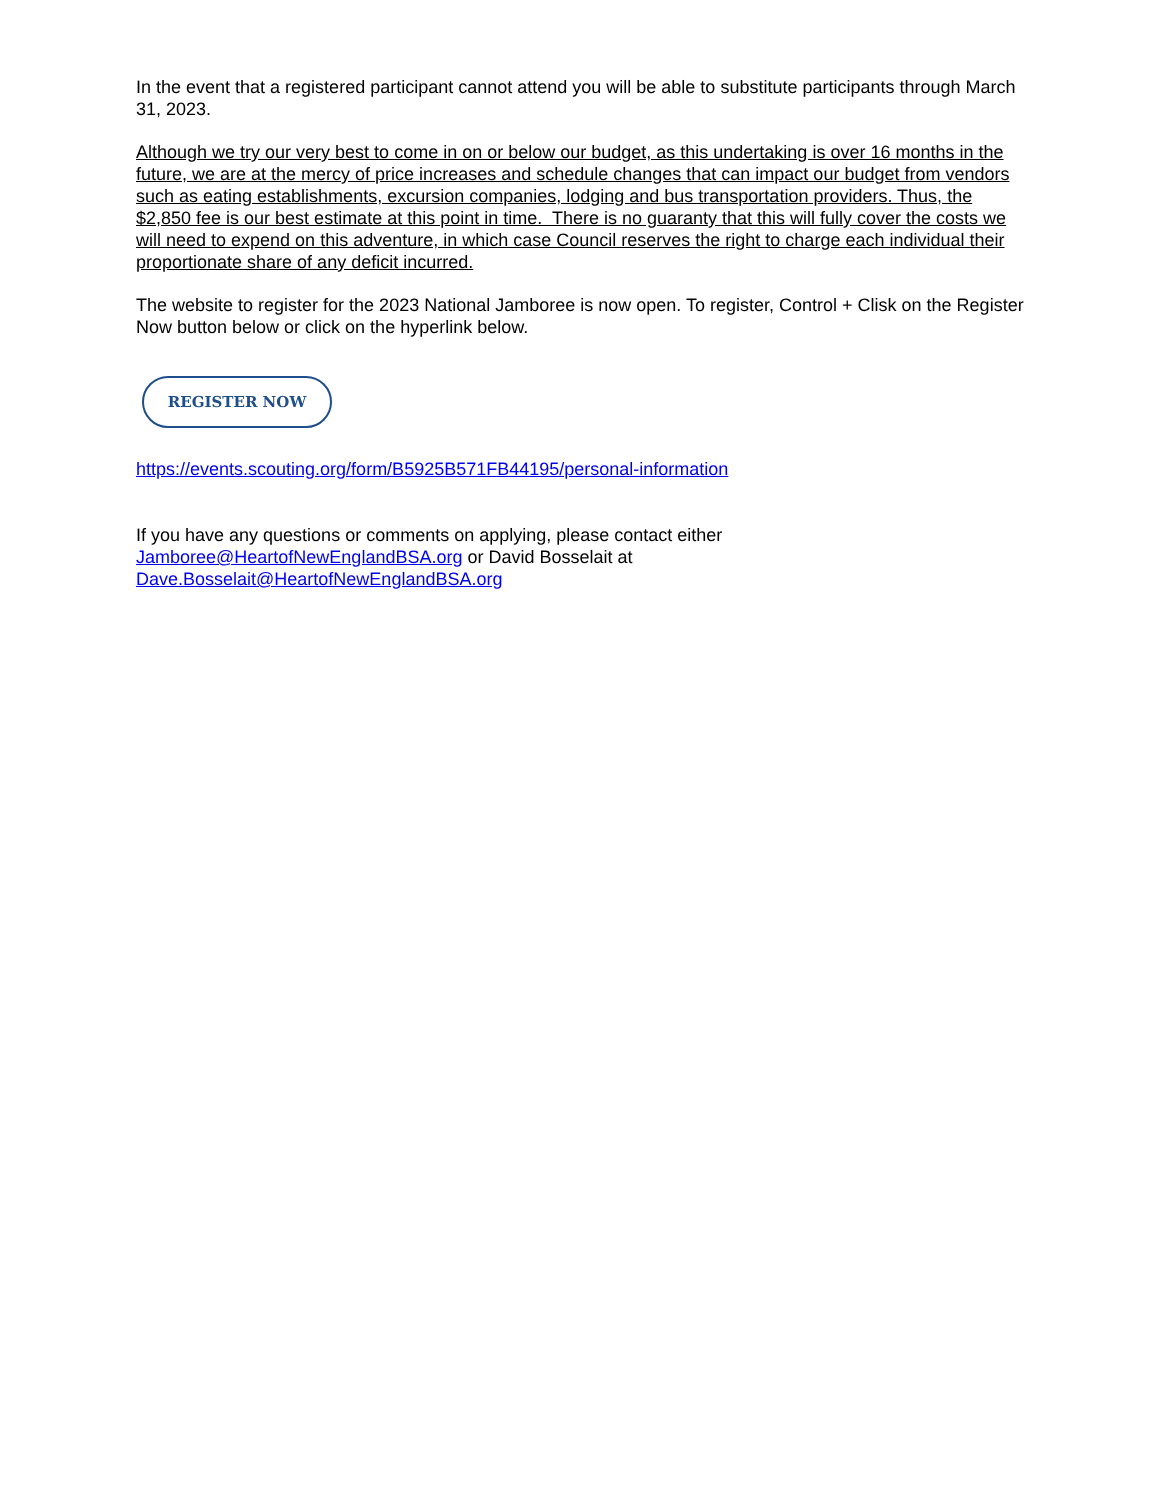In the event that a registered participant cannot attend you will be able to substitute participants through March 31, 2023.
Although we try our very best to come in on or below our budget, as this undertaking is over 16 months in the future, we are at the mercy of price increases and schedule changes that can impact our budget from vendors such as eating establishments, excursion companies, lodging and bus transportation providers. Thus, the $2,850 fee is our best estimate at this point in time. There is no guaranty that this will fully cover the costs we will need to expend on this adventure, in which case Council reserves the right to charge each individual their proportionate share of any deficit incurred.
The website to register for the 2023 National Jamboree is now open. To register, Control + Clisk on the Register Now button below or click on the hyperlink below.
REGISTER NOW
https://events.scouting.org/form/B5925B571FB44195/personal-information
If you have any questions or comments on applying, please contact either
Jamboree@HeartofNewEnglandBSA.org or David Bosselait at
Dave.Bosselait@HeartofNewEnglandBSA.org